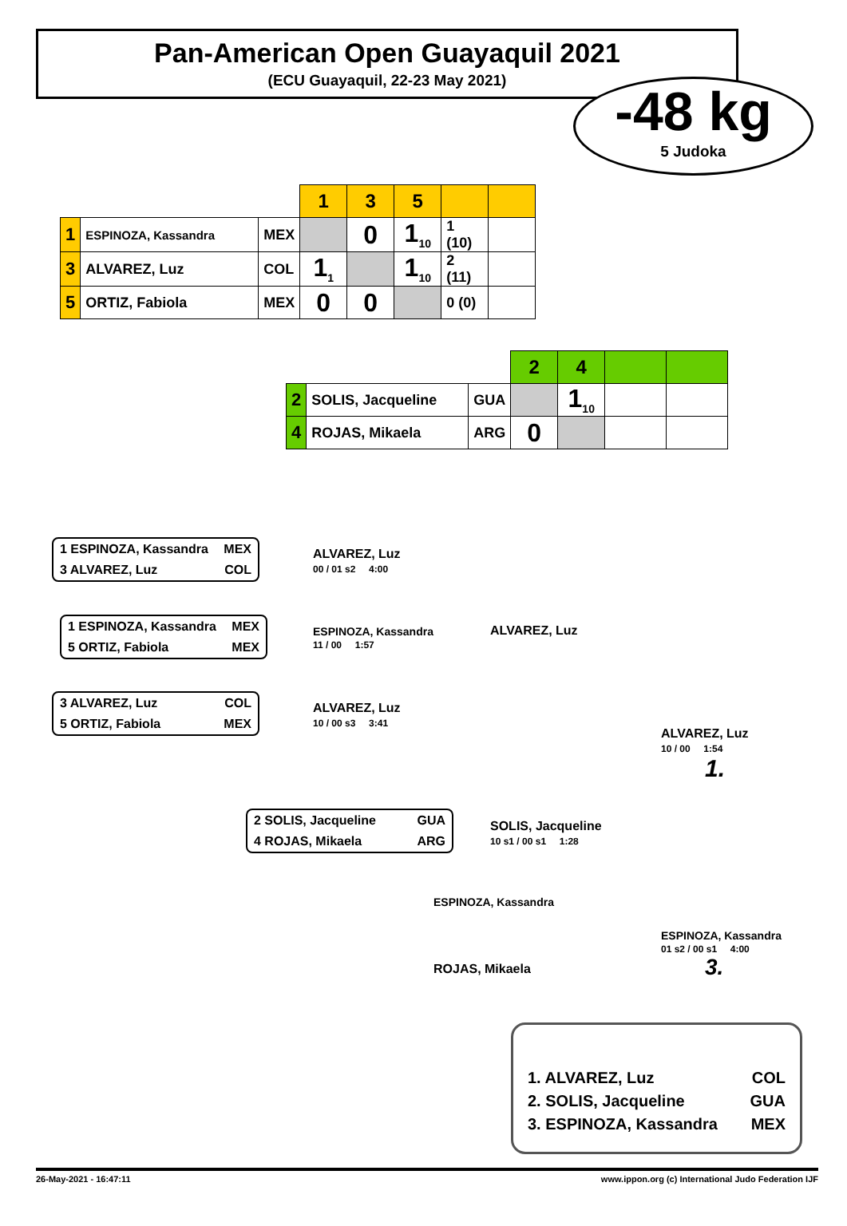Pan-American Open Guayaquil 2021
(ECU Guayaquil, 22-23 May 2021)
-48 kg
5 Judoka
| | | | 1 | 3 | 5 | | |
| --- | --- | --- | --- | --- | --- | --- | --- |
| 1 | ESPINOZA, Kassandra | MEX | | 0 | 1<sub>10</sub> | 1 (10) | |
| 3 | ALVAREZ, Luz | COL | 1<sub>1</sub> | | 1<sub>10</sub> | 2 (11) | |
| 5 | ORTIZ, Fabiola | MEX | 0 | 0 | | 0 (0) | |
| | | | 2 | 4 | | |
| --- | --- | --- | --- | --- | --- | --- |
| 2 | SOLIS, Jacqueline | GUA | | 1<sub>10</sub> | | |
| 4 | ROJAS, Mikaela | ARG | 0 | | | |
1 ESPINOZA, Kassandra MEX
3 ALVAREZ, Luz COL
ALVAREZ, Luz
00 / 01 s2 4:00
1 ESPINOZA, Kassandra MEX
5 ORTIZ, Fabiola MEX
ESPINOZA, Kassandra
11 / 00 1:57
ALVAREZ, Luz
3 ALVAREZ, Luz COL
5 ORTIZ, Fabiola MEX
ALVAREZ, Luz
10 / 00 s3 3:41
ALVAREZ, Luz
10 / 00 1:54
1.
2 SOLIS, Jacqueline GUA
4 ROJAS, Mikaela ARG
SOLIS, Jacqueline
10 s1 / 00 s1 1:28
ESPINOZA, Kassandra
ESPINOZA, Kassandra
01 s2 / 00 s1 4:00
3.
ROJAS, Mikaela
1. ALVAREZ, Luz COL
2. SOLIS, Jacqueline GUA
3. ESPINOZA, Kassandra MEX
26-May-2021 - 16:47:11 www.ippon.org (c) International Judo Federation IJF